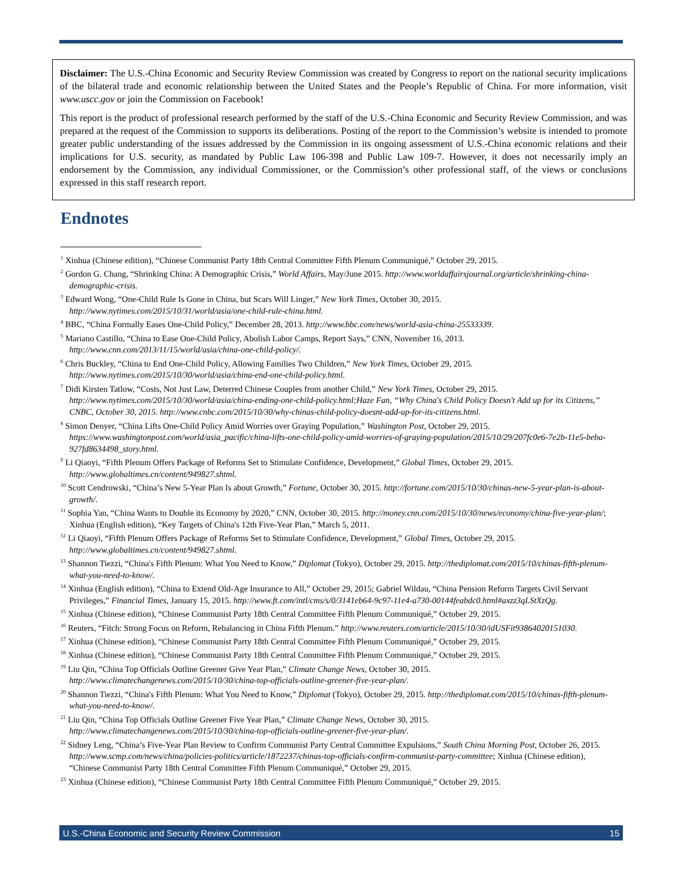Disclaimer: The U.S.-China Economic and Security Review Commission was created by Congress to report on the national security implications of the bilateral trade and economic relationship between the United States and the People’s Republic of China. For more information, visit www.uscc.gov or join the Commission on Facebook!
This report is the product of professional research performed by the staff of the U.S.-China Economic and Security Review Commission, and was prepared at the request of the Commission to supports its deliberations. Posting of the report to the Commission’s website is intended to promote greater public understanding of the issues addressed by the Commission in its ongoing assessment of U.S.-China economic relations and their implications for U.S. security, as mandated by Public Law 106-398 and Public Law 109-7. However, it does not necessarily imply an endorsement by the Commission, any individual Commissioner, or the Commission’s other professional staff, of the views or conclusions expressed in this staff research report.
Endnotes
<sup>1</sup> Xinhua (Chinese edition), “Chinese Communist Party 18th Central Committee Fifth Plenum Communiqué,” October 29, 2015.
<sup>2</sup> Gordon G. Chang, “Shrinking China: A Demographic Crisis,” World Affairs, May/June 2015. http://www.worldaffairsjournal.org/article/shrinking-china-demographic-crisis.
<sup>3</sup> Edward Wong, “One-Child Rule Is Gone in China, but Scars Will Linger,” New York Times, October 30, 2015. http://www.nytimes.com/2015/10/31/world/asia/one-child-rule-china.html.
<sup>4</sup> BBC, “China Formally Eases One-Child Policy,” December 28, 2013. http://www.bbc.com/news/world-asia-china-25533339.
<sup>5</sup> Mariano Castillo, “China to Ease One-Child Policy, Abolish Labor Camps, Report Says,” CNN, November 16, 2013. http://www.cnn.com/2013/11/15/world/asia/china-one-child-policy/.
<sup>6</sup> Chris Buckley, “China to End One-Child Policy, Allowing Families Two Children,” New York Times, October 29, 2015. http://www.nytimes.com/2015/10/30/world/asia/china-end-one-child-policy.html.
<sup>7</sup> Didi Kirsten Tatlow, “Costs, Not Just Law, Deterred Chinese Couples from another Child,” New York Times, October 29, 2015. http://www.nytimes.com/2015/10/30/world/asia/china-ending-one-child-policy.html;Haze Fan, “Why China's Child Policy Doesn't Add up for its Citizens,” CNBC, October 30, 2015. http://www.cnbc.com/2015/10/30/why-chinas-child-policy-doesnt-add-up-for-its-citizens.html.
<sup>8</sup> Simon Denyer, “China Lifts One-Child Policy Amid Worries over Graying Population,” Washington Post, October 29, 2015. https://www.washingtonpost.com/world/asia_pacific/china-lifts-one-child-policy-amid-worries-of-graying-population/2015/10/29/207fc0e6-7e2b-11e5-beba-927fd8634498_story.html.
<sup>9</sup> Li Qiaoyi, “Fifth Plenum Offers Package of Reforms Set to Stimulate Confidence, Development,” Global Times, October 29, 2015. http://www.globaltimes.cn/content/949827.shtml.
<sup>10</sup> Scott Cendrowski, “China’s New 5-Year Plan Is about Growth,” Fortune, October 30, 2015. http://fortune.com/2015/10/30/chinas-new-5-year-plan-is-about-growth/.
<sup>11</sup> Sophia Yan, “China Wants to Double its Economy by 2020,” CNN, October 30, 2015. http://money.cnn.com/2015/10/30/news/economy/china-five-year-plan/; Xinhua (English edition), “Key Targets of China's 12th Five-Year Plan,” March 5, 2011.
<sup>12</sup> Li Qiaoyi, “Fifth Plenum Offers Package of Reforms Set to Stimulate Confidence, Development,” Global Times, October 29, 2015. http://www.globaltimes.cn/content/949827.shtml.
<sup>13</sup> Shannon Tiezzi, “China's Fifth Plenum: What You Need to Know,” Diplomat (Tokyo), October 29, 2015. http://thediplomat.com/2015/10/chinas-fifth-plenum-what-you-need-to-know/.
<sup>14</sup> Xinhua (English edition), “China to Extend Old-Age Insurance to All,” October 29, 2015; Gabriel Wildau, “China Pension Reform Targets Civil Servant Privileges,” Financial Times, January 15, 2015. http://www.ft.com/intl/cms/s/0/3141eb64-9c97-11e4-a730-00144feabdc0.html#axzz3qLStXzQg.
<sup>15</sup> Xinhua (Chinese edition), “Chinese Communist Party 18th Central Committee Fifth Plenum Communiqué,” October 29, 2015.
<sup>16</sup> Reuters, “Fitch: Strong Focus on Reform, Rebalancing in China Fifth Plenum.” http://www.reuters.com/article/2015/10/30/idUSFit93864020151030.
<sup>17</sup> Xinhua (Chinese edition), “Chinese Communist Party 18th Central Committee Fifth Plenum Communiqué,” October 29, 2015.
<sup>18</sup> Xinhua (Chinese edition), “Chinese Communist Party 18th Central Committee Fifth Plenum Communiqué,” October 29, 2015.
<sup>19</sup> Liu Qin, “China Top Officials Outline Greener Give Year Plan,” Climate Change News, October 30, 2015. http://www.climatechangenews.com/2015/10/30/china-top-officials-outline-greener-five-year-plan/.
<sup>20</sup> Shannon Tiezzi, “China's Fifth Plenum: What You Need to Know,” Diplomat (Tokyo), October 29, 2015. http://thediplomat.com/2015/10/chinas-fifth-plenum-what-you-need-to-know/.
<sup>21</sup> Liu Qin, “China Top Officials Outline Greener Five Year Plan,” Climate Change News, October 30, 2015. http://www.climatechangenews.com/2015/10/30/china-top-officials-outline-greener-five-year-plan/.
<sup>22</sup> Sidney Leng, “China’s Five-Year Plan Review to Confirm Communist Party Central Committee Expulsions,” South China Morning Post, October 26, 2015. http://www.scmp.com/news/china/policies-politics/article/1872237/chinas-top-officials-confirm-communist-party-committee; Xinhua (Chinese edition), “Chinese Communist Party 18th Central Committee Fifth Plenum Communiqué,” October 29, 2015.
<sup>23</sup> Xinhua (Chinese edition), “Chinese Communist Party 18th Central Committee Fifth Plenum Communiqué,” October 29, 2015.
U.S.-China Economic and Security Review Commission 15